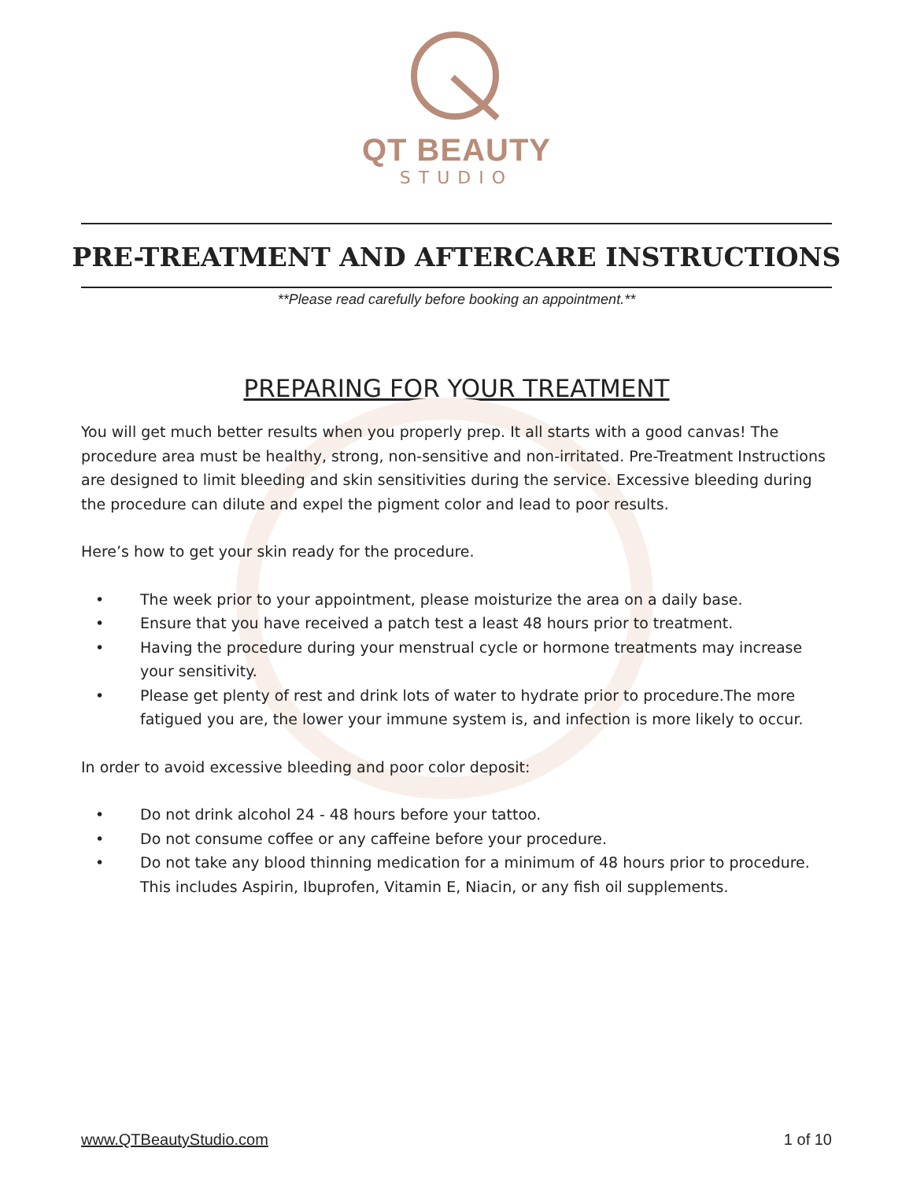QT BEAUTY
STUDIO
PRE-TREATMENT AND AFTERCARE INSTRUCTIONS
**Please read carefully before booking an appointment.**
PREPARING FOR YOUR TREATMENT
You will get much better results when you properly prep. It all starts with a good canvas! The procedure area must be healthy, strong, non-sensitive and non-irritated. Pre-Treatment Instructions are designed to limit bleeding and skin sensitivities during the service. Excessive bleeding during the procedure can dilute and expel the pigment color and lead to poor results.
Here’s how to get your skin ready for the procedure.
• The week prior to your appointment, please moisturize the area on a daily base.
• Ensure that you have received a patch test a least 48 hours prior to treatment.
• Having the procedure during your menstrual cycle or hormone treatments may increase your sensitivity.
• Please get plenty of rest and drink lots of water to hydrate prior to procedure.The more fatigued you are, the lower your immune system is, and infection is more likely to occur.
In order to avoid excessive bleeding and poor color deposit:
• Do not drink alcohol 24 - 48 hours before your tattoo.
• Do not consume coffee or any caffeine before your procedure.
• Do not take any blood thinning medication for a minimum of 48 hours prior to procedure. This includes Aspirin, Ibuprofen, Vitamin E, Niacin, or any fish oil supplements.
www.QTBeautyStudio.com 1 of 10